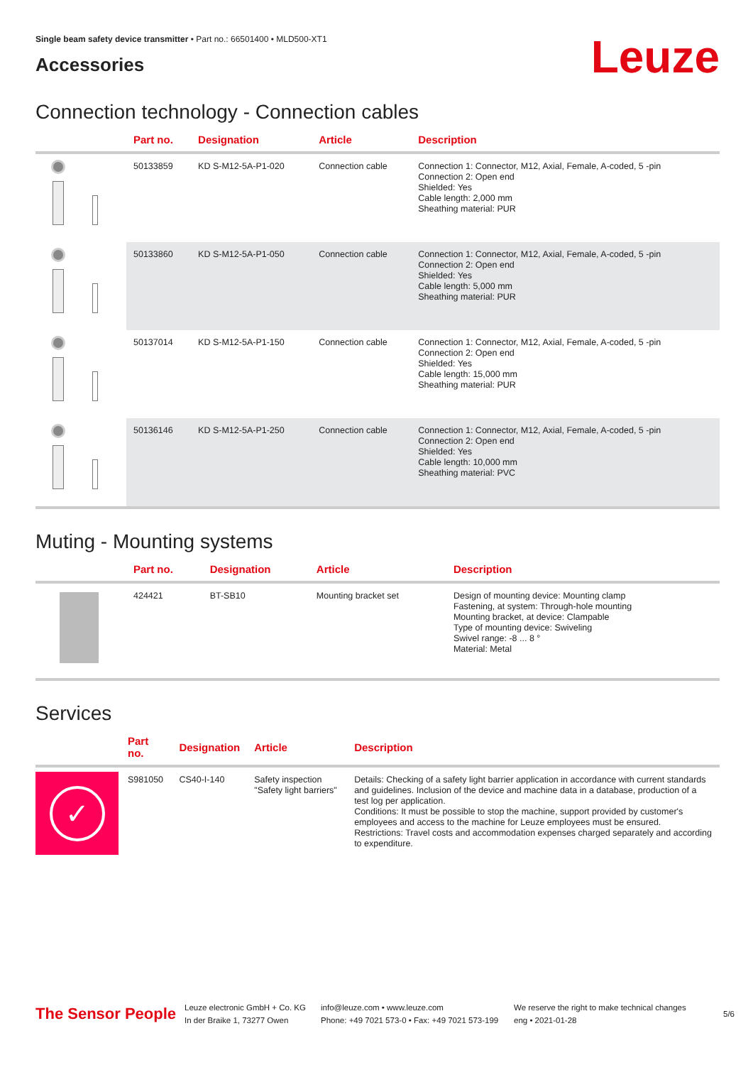Single beam safety device transmitter • Part no.: 66501400 • MLD500-XT1
Accessories
Leuze
Connection technology - Connection cables
| | Part no. | Designation | Article | Description |
| --- | --- | --- | --- | --- |
| | 50133859 | KD S-M12-5A-P1-020 | Connection cable | Connection 1: Connector, M12, Axial, Female, A-coded, 5 -pin Connection 2: Open end Shielded: Yes Cable length: 2,000 mm Sheathing material: PUR |
| | 50133860 | KD S-M12-5A-P1-050 | Connection cable | Connection 1: Connector, M12, Axial, Female, A-coded, 5 -pin Connection 2: Open end Shielded: Yes Cable length: 5,000 mm Sheathing material: PUR |
| | 50137014 | KD S-M12-5A-P1-150 | Connection cable | Connection 1: Connector, M12, Axial, Female, A-coded, 5 -pin Connection 2: Open end Shielded: Yes Cable length: 15,000 mm Sheathing material: PUR |
| | 50136146 | KD S-M12-5A-P1-250 | Connection cable | Connection 1: Connector, M12, Axial, Female, A-coded, 5 -pin Connection 2: Open end Shielded: Yes Cable length: 10,000 mm Sheathing material: PVC |
Muting - Mounting systems
| | Part no. | Designation | Article | Description |
| --- | --- | --- | --- | --- |
| | 424421 | BT-SB10 | Mounting bracket set | Design of mounting device: Mounting clamp Fastening, at system: Through-hole mounting Mounting bracket, at device: Clampable Type of mounting device: Swiveling Swivel range: -8 ... 8 ° Material: Metal |
Services
| | Part no. | Designation | Article | Description |
| --- | --- | --- | --- | --- |
| ✓ | S981050 | CS40-I-140 | Safety inspection "Safety light barriers" | Details: Checking of a safety light barrier application in accordance with current standards and guidelines. Inclusion of the device and machine data in a database, production of a test log per application. Conditions: It must be possible to stop the machine, support provided by customer's employees and access to the machine for Leuze employees must be ensured. Restrictions: Travel costs and accommodation expenses charged separately and according to expenditure. |
The Sensor People
Leuze electronic GmbH + Co. KG
In der Braike 1, 73277 Owen
info@leuze.com • www.leuze.com
Phone: +49 7021 573-0 • Fax: +49 7021 573-199
We reserve the right to make technical changes
eng • 2021-01-28
5/6